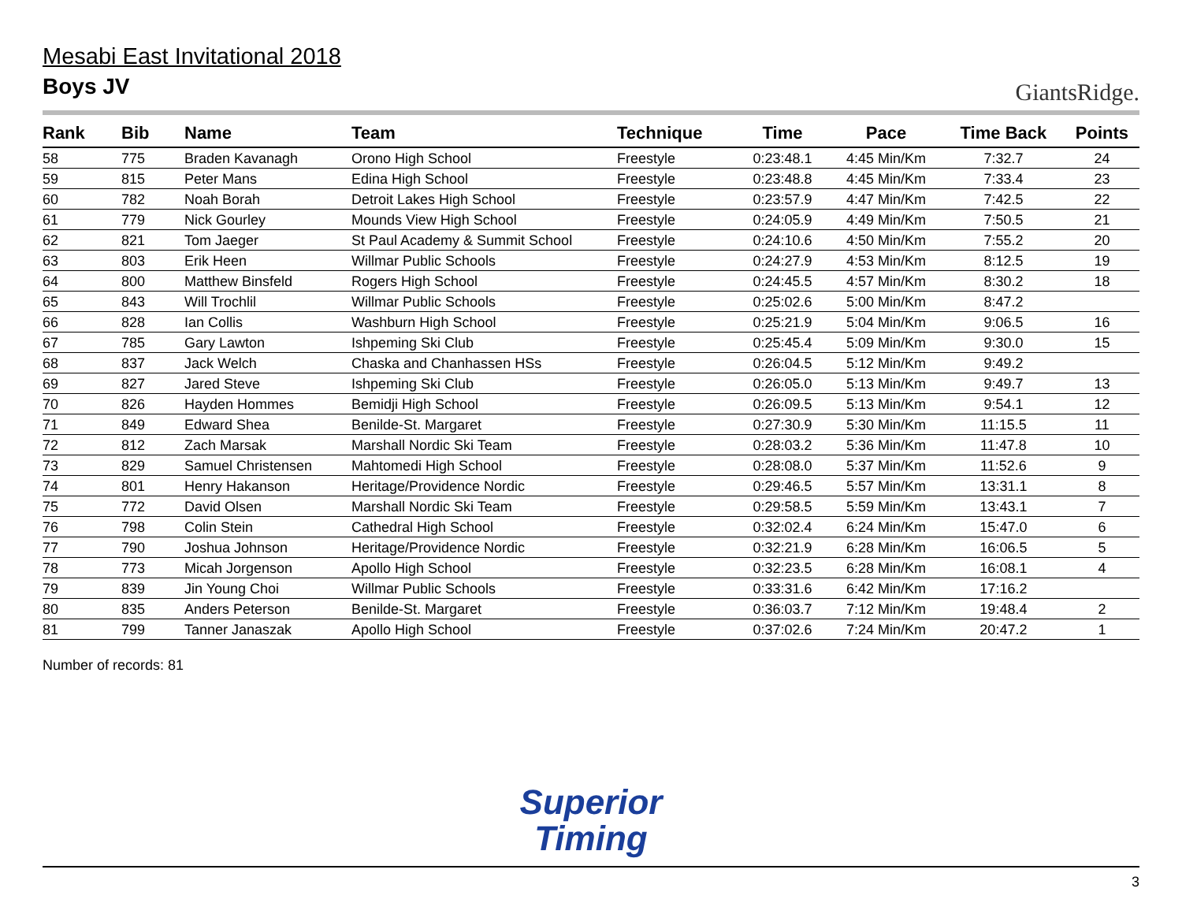Mesabi East Invitational 2018
Boys JV
GiantsRidge.
| Rank | Bib | Name | Team | Technique | Time | Pace | Time Back | Points |
| --- | --- | --- | --- | --- | --- | --- | --- | --- |
| 58 | 775 | Braden Kavanagh | Orono High School | Freestyle | 0:23:48.1 | 4:45 Min/Km | 7:32.7 | 24 |
| 59 | 815 | Peter Mans | Edina High School | Freestyle | 0:23:48.8 | 4:45 Min/Km | 7:33.4 | 23 |
| 60 | 782 | Noah Borah | Detroit Lakes High School | Freestyle | 0:23:57.9 | 4:47 Min/Km | 7:42.5 | 22 |
| 61 | 779 | Nick Gourley | Mounds View High School | Freestyle | 0:24:05.9 | 4:49 Min/Km | 7:50.5 | 21 |
| 62 | 821 | Tom Jaeger | St Paul Academy & Summit School | Freestyle | 0:24:10.6 | 4:50 Min/Km | 7:55.2 | 20 |
| 63 | 803 | Erik Heen | Willmar Public Schools | Freestyle | 0:24:27.9 | 4:53 Min/Km | 8:12.5 | 19 |
| 64 | 800 | Matthew Binsfeld | Rogers High School | Freestyle | 0:24:45.5 | 4:57 Min/Km | 8:30.2 | 18 |
| 65 | 843 | Will Trochlil | Willmar Public Schools | Freestyle | 0:25:02.6 | 5:00 Min/Km | 8:47.2 | |
| 66 | 828 | Ian Collis | Washburn High School | Freestyle | 0:25:21.9 | 5:04 Min/Km | 9:06.5 | 16 |
| 67 | 785 | Gary Lawton | Ishpeming Ski Club | Freestyle | 0:25:45.4 | 5:09 Min/Km | 9:30.0 | 15 |
| 68 | 837 | Jack Welch | Chaska and Chanhassen HSs | Freestyle | 0:26:04.5 | 5:12 Min/Km | 9:49.2 | |
| 69 | 827 | Jared Steve | Ishpeming Ski Club | Freestyle | 0:26:05.0 | 5:13 Min/Km | 9:49.7 | 13 |
| 70 | 826 | Hayden Hommes | Bemidji High School | Freestyle | 0:26:09.5 | 5:13 Min/Km | 9:54.1 | 12 |
| 71 | 849 | Edward Shea | Benilde-St. Margaret | Freestyle | 0:27:30.9 | 5:30 Min/Km | 11:15.5 | 11 |
| 72 | 812 | Zach Marsak | Marshall Nordic Ski Team | Freestyle | 0:28:03.2 | 5:36 Min/Km | 11:47.8 | 10 |
| 73 | 829 | Samuel Christensen | Mahtomedi High School | Freestyle | 0:28:08.0 | 5:37 Min/Km | 11:52.6 | 9 |
| 74 | 801 | Henry Hakanson | Heritage/Providence Nordic | Freestyle | 0:29:46.5 | 5:57 Min/Km | 13:31.1 | 8 |
| 75 | 772 | David Olsen | Marshall Nordic Ski Team | Freestyle | 0:29:58.5 | 5:59 Min/Km | 13:43.1 | 7 |
| 76 | 798 | Colin Stein | Cathedral High School | Freestyle | 0:32:02.4 | 6:24 Min/Km | 15:47.0 | 6 |
| 77 | 790 | Joshua Johnson | Heritage/Providence Nordic | Freestyle | 0:32:21.9 | 6:28 Min/Km | 16:06.5 | 5 |
| 78 | 773 | Micah Jorgenson | Apollo High School | Freestyle | 0:32:23.5 | 6:28 Min/Km | 16:08.1 | 4 |
| 79 | 839 | Jin Young Choi | Willmar Public Schools | Freestyle | 0:33:31.6 | 6:42 Min/Km | 17:16.2 | |
| 80 | 835 | Anders Peterson | Benilde-St. Margaret | Freestyle | 0:36:03.7 | 7:12 Min/Km | 19:48.4 | 2 |
| 81 | 799 | Tanner Janaszak | Apollo High School | Freestyle | 0:37:02.6 | 7:24 Min/Km | 20:47.2 | 1 |
Number of records: 81
Superior
Timing
3